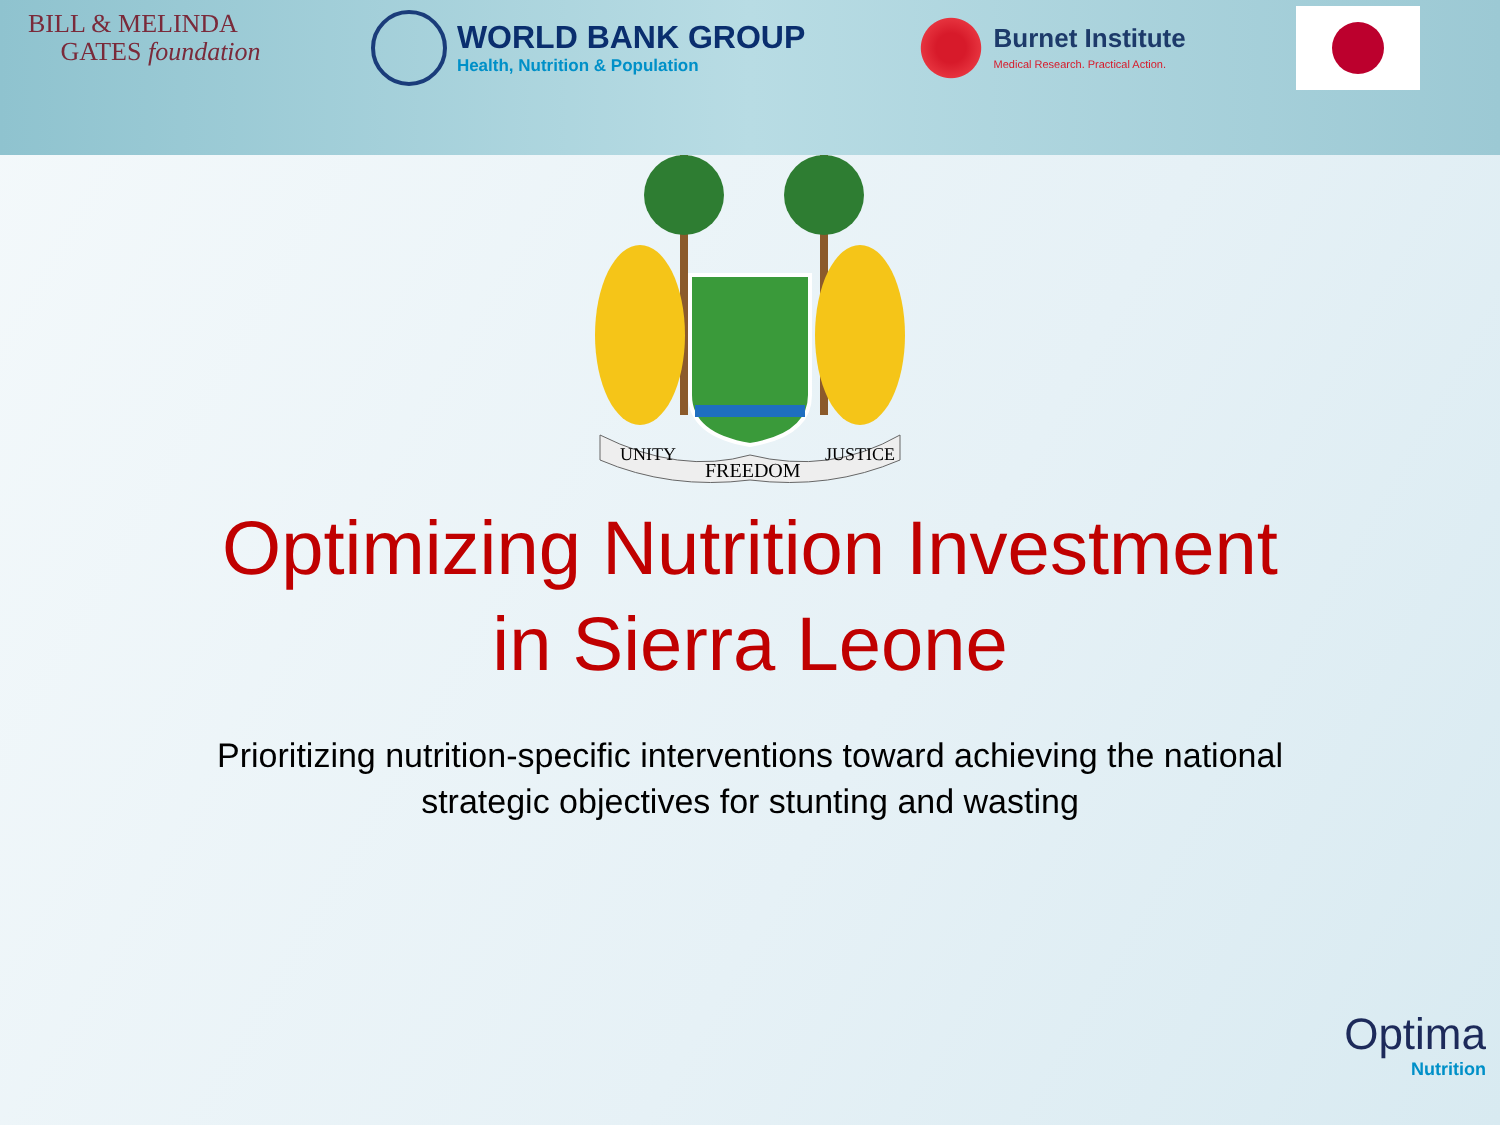BILL & MELINDA
GATES foundation
WORLD BANK GROUP
Health, Nutrition & Population
Burnet Institute
Medical Research. Practical Action.
UNITY
FREEDOM
JUSTICE
Optimizing Nutrition Investment
in Sierra Leone
Prioritizing nutrition-specific interventions toward achieving the national
strategic objectives for stunting and wasting
Optima
Nutrition